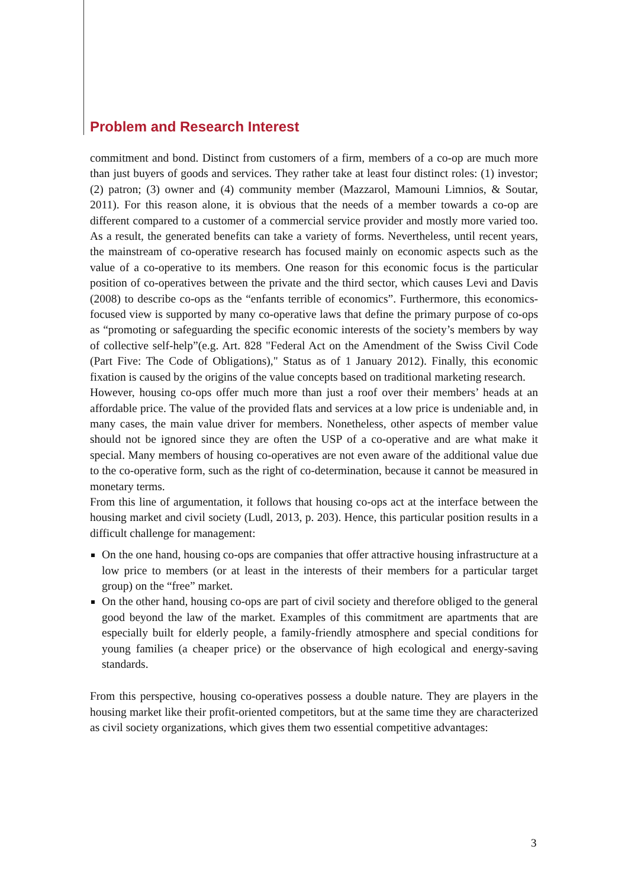Problem and Research Interest
commitment and bond. Distinct from customers of a firm, members of a co-op are much more than just buyers of goods and services. They rather take at least four distinct roles: (1) investor; (2) patron; (3) owner and (4) community member (Mazzarol, Mamouni Limnios, & Soutar, 2011). For this reason alone, it is obvious that the needs of a member towards a co-op are different compared to a customer of a commercial service provider and mostly more varied too. As a result, the generated benefits can take a variety of forms. Nevertheless, until recent years, the mainstream of co-operative research has focused mainly on economic aspects such as the value of a co-operative to its members. One reason for this economic focus is the particular position of co-operatives between the private and the third sector, which causes Levi and Davis (2008) to describe co-ops as the “enfants terrible of economics”. Furthermore, this economics-focused view is supported by many co-operative laws that define the primary purpose of co-ops as “promoting or safeguarding the specific economic interests of the society’s members by way of collective self-help”(e.g. Art. 828 "Federal Act on the Amendment of the Swiss Civil Code (Part Five: The Code of Obligations)," Status as of 1 January 2012). Finally, this economic fixation is caused by the origins of the value concepts based on traditional marketing research.
However, housing co-ops offer much more than just a roof over their members’ heads at an affordable price. The value of the provided flats and services at a low price is undeniable and, in many cases, the main value driver for members. Nonetheless, other aspects of member value should not be ignored since they are often the USP of a co-operative and are what make it special. Many members of housing co-operatives are not even aware of the additional value due to the co-operative form, such as the right of co-determination, because it cannot be measured in monetary terms.
From this line of argumentation, it follows that housing co-ops act at the interface between the housing market and civil society (Ludl, 2013, p. 203). Hence, this particular position results in a difficult challenge for management:
On the one hand, housing co-ops are companies that offer attractive housing infrastructure at a low price to members (or at least in the interests of their members for a particular target group) on the “free” market.
On the other hand, housing co-ops are part of civil society and therefore obliged to the general good beyond the law of the market. Examples of this commitment are apartments that are especially built for elderly people, a family-friendly atmosphere and special conditions for young families (a cheaper price) or the observance of high ecological and energy-saving standards.
From this perspective, housing co-operatives possess a double nature. They are players in the housing market like their profit-oriented competitors, but at the same time they are characterized as civil society organizations, which gives them two essential competitive advantages:
3